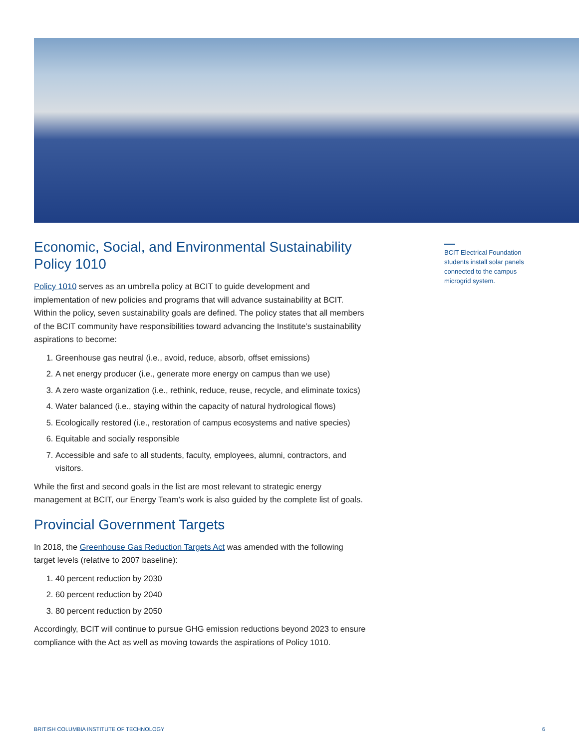BCIT Electrical Foundation students install solar panels connected to the campus microgrid system.
Economic, Social, and Environmental Sustainability Policy 1010
Policy 1010 serves as an umbrella policy at BCIT to guide development and implementation of new policies and programs that will advance sustainability at BCIT. Within the policy, seven sustainability goals are defined. The policy states that all members of the BCIT community have responsibilities toward advancing the Institute’s sustainability aspirations to become:
1. Greenhouse gas neutral (i.e., avoid, reduce, absorb, offset emissions)
2. A net energy producer (i.e., generate more energy on campus than we use)
3. A zero waste organization (i.e., rethink, reduce, reuse, recycle, and eliminate toxics)
4. Water balanced (i.e., staying within the capacity of natural hydrological flows)
5. Ecologically restored (i.e., restoration of campus ecosystems and native species)
6. Equitable and socially responsible
7. Accessible and safe to all students, faculty, employees, alumni, contractors, and visitors.
While the first and second goals in the list are most relevant to strategic energy management at BCIT, our Energy Team’s work is also guided by the complete list of goals.
Provincial Government Targets
In 2018, the Greenhouse Gas Reduction Targets Act was amended with the following target levels (relative to 2007 baseline):
1. 40 percent reduction by 2030
2. 60 percent reduction by 2040
3. 80 percent reduction by 2050
Accordingly, BCIT will continue to pursue GHG emission reductions beyond 2023 to ensure compliance with the Act as well as moving towards the aspirations of Policy 1010.
BRITISH COLUMBIA INSTITUTE OF TECHNOLOGY 6